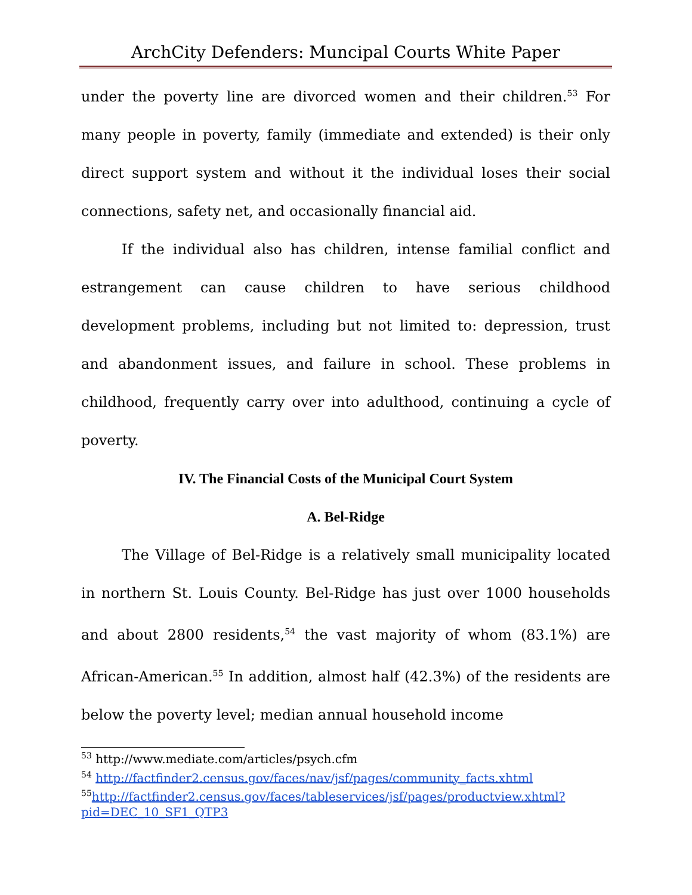ArchCity Defenders: Muncipal Courts White Paper
under the poverty line are divorced women and their children.<sup>53</sup> For many people in poverty, family (immediate and extended) is their only direct support system and without it the individual loses their social connections, safety net, and occasionally financial aid.
If the individual also has children, intense familial conflict and estrangement can cause children to have serious childhood development problems, including but not limited to: depression, trust and abandonment issues, and failure in school. These problems in childhood, frequently carry over into adulthood, continuing a cycle of poverty.
IV. The Financial Costs of the Municipal Court System
A. Bel-Ridge
The Village of Bel-Ridge is a relatively small municipality located in northern St. Louis County. Bel-Ridge has just over 1000 households and about 2800 residents,<sup>54</sup> the vast majority of whom (83.1%) are African-American.<sup>55</sup> In addition, almost half (42.3%) of the residents are below the poverty level; median annual household income
<sup>53</sup> http://www.mediate.com/articles/psych.cfm
<sup>54</sup> http://factfinder2.census.gov/faces/nav/jsf/pages/community_facts.xhtml
<sup>55</sup> http://factfinder2.census.gov/faces/tableservices/jsf/pages/productview.xhtml?pid=DEC_10_SF1_QTP3